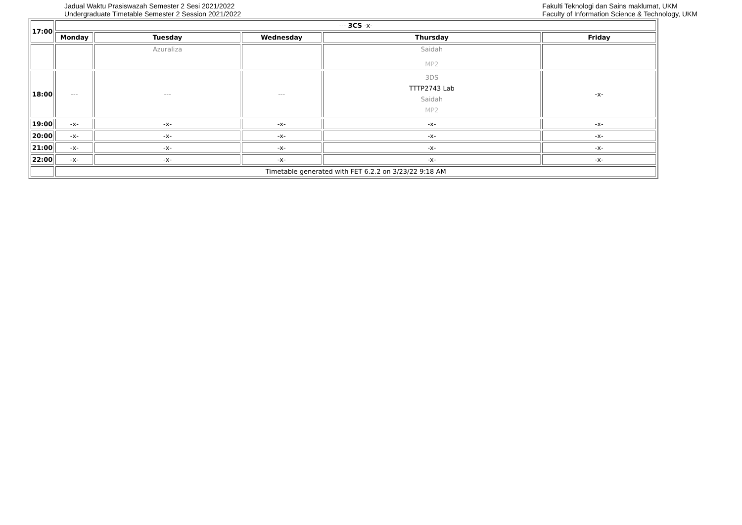Jadual Waktu Prasiswazah Semester 2 Sesi 2021/2022
Undergraduate Timetable Semester 2 Session 2021/2022
Fakulti Teknologi dan Sains maklumat, UKM
Faculty of Information Science & Technology, UKM
| 17:00 | --- 3CS -x- | | | | |
| | Monday | Tuesday | Wednesday | Thursday | Friday |
| | | Azuraliza | | Saidah MP2 | |
| 18:00 | --- | --- | --- | 3DS TTTP2743 Lab Saidah MP2 | -x- |
| 19:00 | -x- | -x- | -x- | -x- | -x- |
| 20:00 | -x- | -x- | -x- | -x- | -x- |
| 21:00 | -x- | -x- | -x- | -x- | -x- |
| 22:00 | -x- | -x- | -x- | -x- | -x- |
| | Timetable generated with FET 6.2.2 on 3/23/22 9:18 AM | | | | |